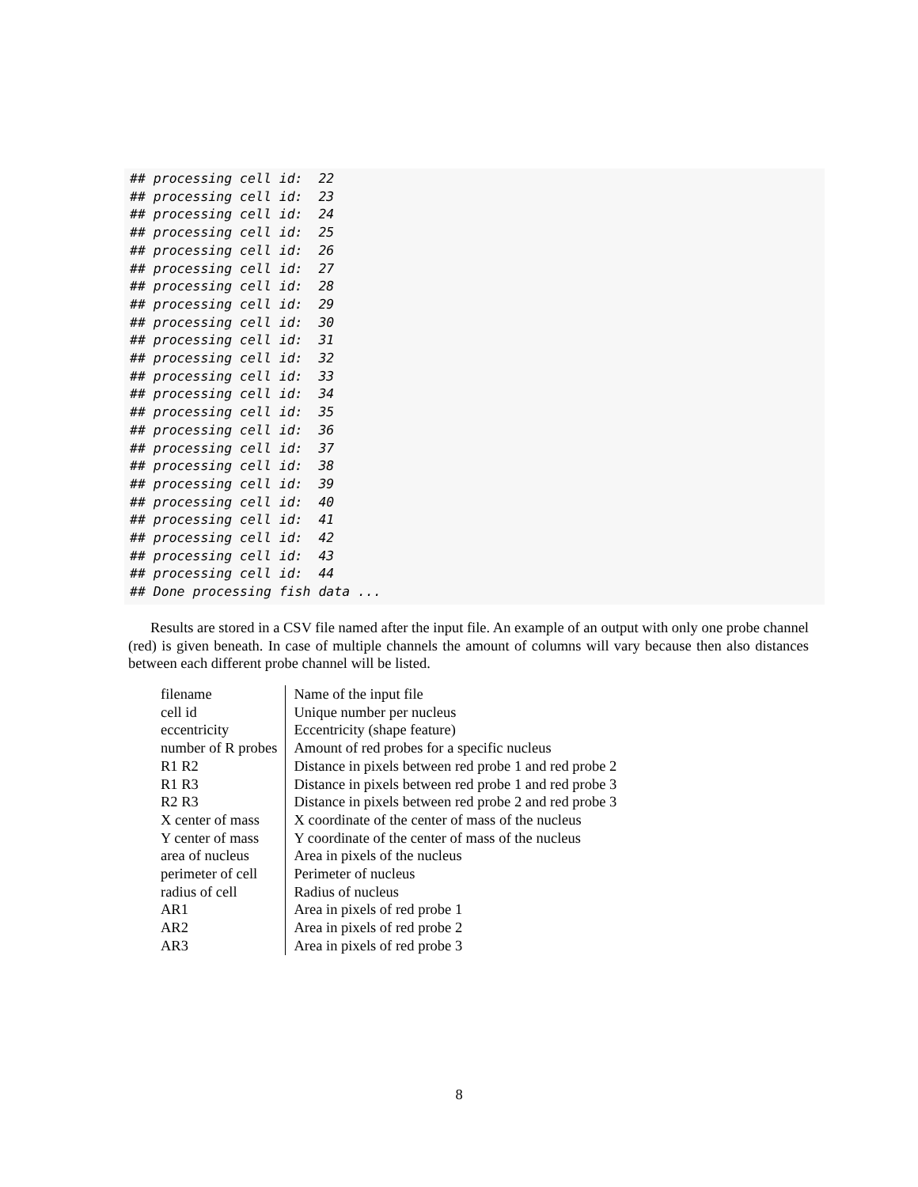## processing cell id:  22
## processing cell id:  23
## processing cell id:  24
## processing cell id:  25
## processing cell id:  26
## processing cell id:  27
## processing cell id:  28
## processing cell id:  29
## processing cell id:  30
## processing cell id:  31
## processing cell id:  32
## processing cell id:  33
## processing cell id:  34
## processing cell id:  35
## processing cell id:  36
## processing cell id:  37
## processing cell id:  38
## processing cell id:  39
## processing cell id:  40
## processing cell id:  41
## processing cell id:  42
## processing cell id:  43
## processing cell id:  44
## Done processing fish data ...
Results are stored in a CSV file named after the input file. An example of an output with only one probe channel (red) is given beneath. In case of multiple channels the amount of columns will vary because then also distances between each different probe channel will be listed.
| filename | Name of the input file |
| cell id | Unique number per nucleus |
| eccentricity | Eccentricity (shape feature) |
| number of R probes | Amount of red probes for a specific nucleus |
| R1 R2 | Distance in pixels between red probe 1 and red probe 2 |
| R1 R3 | Distance in pixels between red probe 1 and red probe 3 |
| R2 R3 | Distance in pixels between red probe 2 and red probe 3 |
| X center of mass | X coordinate of the center of mass of the nucleus |
| Y center of mass | Y coordinate of the center of mass of the nucleus |
| area of nucleus | Area in pixels of the nucleus |
| perimeter of cell | Perimeter of nucleus |
| radius of cell | Radius of nucleus |
| AR1 | Area in pixels of red probe 1 |
| AR2 | Area in pixels of red probe 2 |
| AR3 | Area in pixels of red probe 3 |
8